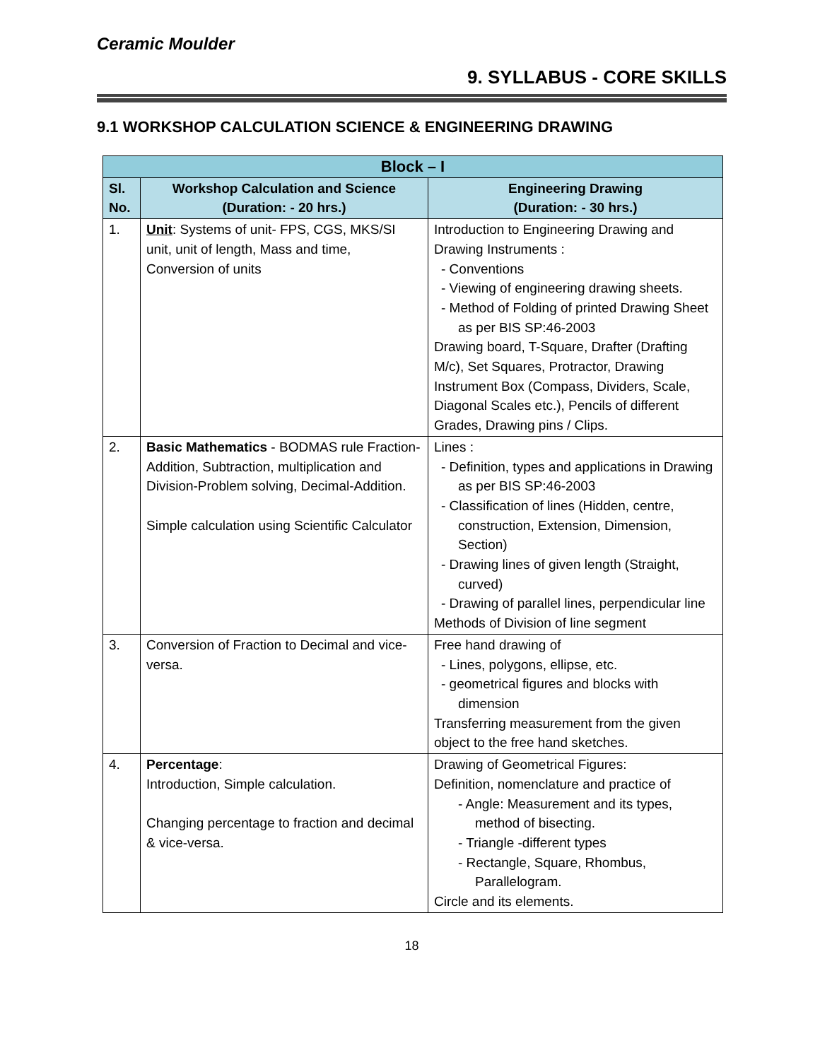Ceramic Moulder
9. SYLLABUS - CORE SKILLS
9.1 WORKSHOP CALCULATION SCIENCE & ENGINEERING DRAWING
| Block – I | | |
| --- | --- | --- |
| Sl. No. | Workshop Calculation and Science (Duration: - 20 hrs.) | Engineering Drawing (Duration: - 30 hrs.) |
| 1. | Unit : Systems of unit- FPS, CGS, MKS/SI unit, unit of length, Mass and time, Conversion of units | Introduction to Engineering Drawing and Drawing Instruments : - Conventions - Viewing of engineering drawing sheets. - Method of Folding of printed Drawing Sheet as per BIS SP:46-2003 Drawing board, T-Square, Drafter (Drafting M/c), Set Squares, Protractor, Drawing Instrument Box (Compass, Dividers, Scale, Diagonal Scales etc.), Pencils of different Grades, Drawing pins / Clips. |
| 2. | Basic Mathematics - BODMAS rule Fraction-Addition, Subtraction, multiplication and Division-Problem solving, Decimal-Addition. Simple calculation using Scientific Calculator | Lines : - Definition, types and applications in Drawing as per BIS SP:46-2003 - Classification of lines (Hidden, centre, construction, Extension, Dimension, Section) - Drawing lines of given length (Straight, curved) - Drawing of parallel lines, perpendicular line Methods of Division of line segment |
| 3. | Conversion of Fraction to Decimal and vice-versa. | Free hand drawing of - Lines, polygons, ellipse, etc. - geometrical figures and blocks with dimension Transferring measurement from the given object to the free hand sketches. |
| 4. | Percentage : Introduction, Simple calculation. Changing percentage to fraction and decimal & vice-versa. | Drawing of Geometrical Figures: Definition, nomenclature and practice of - Angle: Measurement and its types, method of bisecting. - Triangle -different types - Rectangle, Square, Rhombus, Parallelogram. Circle and its elements. |
18